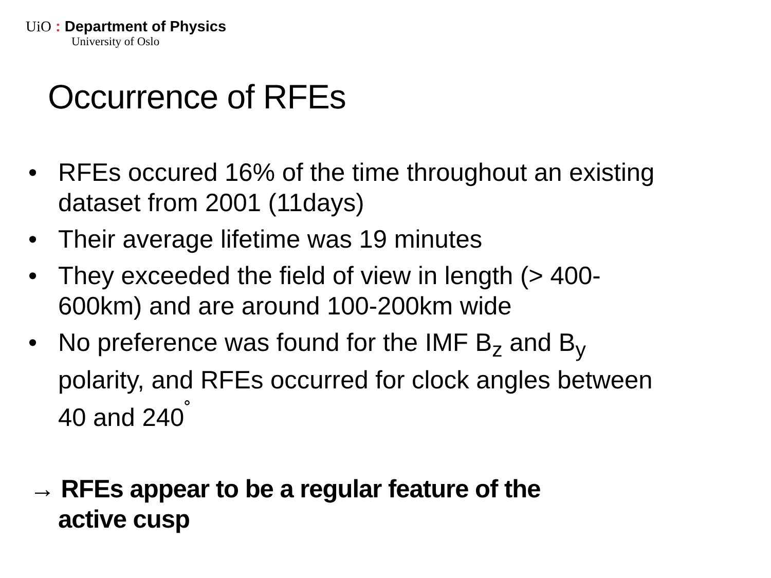UiO : Department of Physics
University of Oslo
Occurrence of RFEs
• RFEs occured 16% of the time throughout an existing dataset from 2001 (11days)
• Their average lifetime was 19 minutes
• They exceeded the field of view in length (> 400-600km) and are around 100-200km wide
• No preference was found for the IMF B<sub>z</sub> and B<sub>y</sub> polarity, and RFEs occurred for clock angles between 40 and 240<sup>˚</sup>
→ RFEs appear to be a regular feature of the
active cusp